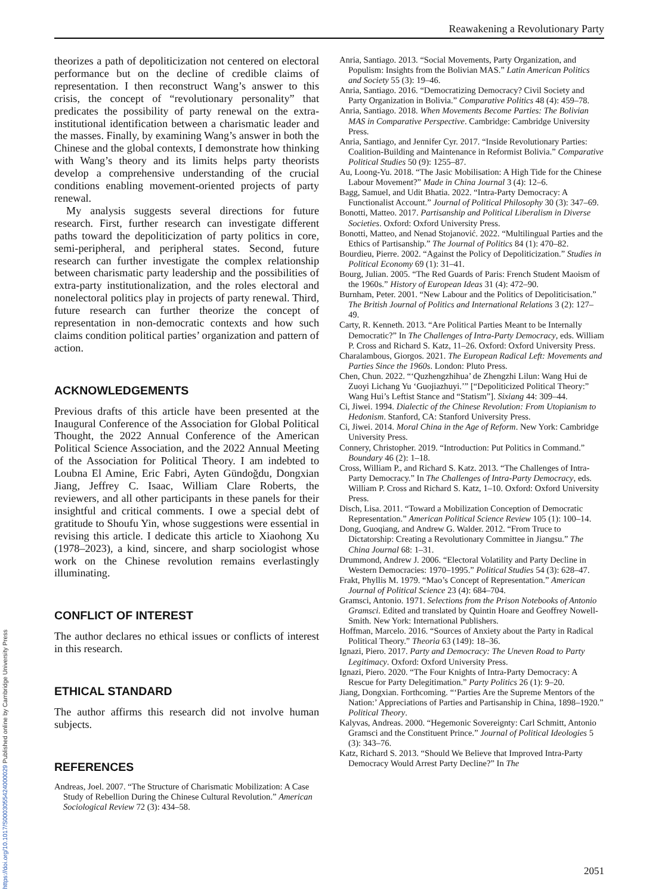Reawakening a Revolutionary Party
theorizes a path of depoliticization not centered on electoral performance but on the decline of credible claims of representation. I then reconstruct Wang’s answer to this crisis, the concept of “revolutionary personality” that predicates the possibility of party renewal on the extra-institutional identification between a charismatic leader and the masses. Finally, by examining Wang’s answer in both the Chinese and the global contexts, I demonstrate how thinking with Wang’s theory and its limits helps party theorists develop a comprehensive understanding of the crucial conditions enabling movement-oriented projects of party renewal.
My analysis suggests several directions for future research. First, further research can investigate different paths toward the depoliticization of party politics in core, semi-peripheral, and peripheral states. Second, future research can further investigate the complex relationship between charismatic party leadership and the possibilities of extra-party institutionalization, and the roles electoral and nonelectoral politics play in projects of party renewal. Third, future research can further theorize the concept of representation in non-democratic contexts and how such claims condition political parties’ organization and pattern of action.
ACKNOWLEDGEMENTS
Previous drafts of this article have been presented at the Inaugural Conference of the Association for Global Political Thought, the 2022 Annual Conference of the American Political Science Association, and the 2022 Annual Meeting of the Association for Political Theory. I am indebted to Loubna El Amine, Eric Fabri, Ayten Gündoğdu, Dongxian Jiang, Jeffrey C. Isaac, William Clare Roberts, the reviewers, and all other participants in these panels for their insightful and critical comments. I owe a special debt of gratitude to Shoufu Yin, whose suggestions were essential in revising this article. I dedicate this article to Xiaohong Xu (1978–2023), a kind, sincere, and sharp sociologist whose work on the Chinese revolution remains everlastingly illuminating.
CONFLICT OF INTEREST
The author declares no ethical issues or conflicts of interest in this research.
ETHICAL STANDARD
The author affirms this research did not involve human subjects.
REFERENCES
Andreas, Joel. 2007. “The Structure of Charismatic Mobilization: A Case Study of Rebellion During the Chinese Cultural Revolution.” American Sociological Review 72 (3): 434–58.
Anria, Santiago. 2013. “Social Movements, Party Organization, and Populism: Insights from the Bolivian MAS.” Latin American Politics and Society 55 (3): 19–46.
Anria, Santiago. 2016. “Democratizing Democracy? Civil Society and Party Organization in Bolivia.” Comparative Politics 48 (4): 459–78.
Anria, Santiago. 2018. When Movements Become Parties: The Bolivian MAS in Comparative Perspective. Cambridge: Cambridge University Press.
Anria, Santiago, and Jennifer Cyr. 2017. “Inside Revolutionary Parties: Coalition-Building and Maintenance in Reformist Bolivia.” Comparative Political Studies 50 (9): 1255–87.
Au, Loong-Yu. 2018. “The Jasic Mobilisation: A High Tide for the Chinese Labour Movement?” Made in China Journal 3 (4): 12–6.
Bagg, Samuel, and Udit Bhatia. 2022. “Intra-Party Democracy: A Functionalist Account.” Journal of Political Philosophy 30 (3): 347–69.
Bonotti, Matteo. 2017. Partisanship and Political Liberalism in Diverse Societies. Oxford: Oxford University Press.
Bonotti, Matteo, and Nenad Stojanović. 2022. “Multilingual Parties and the Ethics of Partisanship.” The Journal of Politics 84 (1): 470–82.
Bourdieu, Pierre. 2002. “Against the Policy of Depoliticization.” Studies in Political Economy 69 (1): 31–41.
Bourg, Julian. 2005. “The Red Guards of Paris: French Student Maoism of the 1960s.” History of European Ideas 31 (4): 472–90.
Burnham, Peter. 2001. “New Labour and the Politics of Depoliticisation.” The British Journal of Politics and International Relations 3 (2): 127–49.
Carty, R. Kenneth. 2013. “Are Political Parties Meant to be Internally Democratic?” In The Challenges of Intra-Party Democracy, eds. William P. Cross and Richard S. Katz, 11–26. Oxford: Oxford University Press.
Charalambous, Giorgos. 2021. The European Radical Left: Movements and Parties Since the 1960s. London: Pluto Press.
Chen, Chun. 2022. “‘Quzhengzhihua’ de Zhengzhi Lilun: Wang Hui de Zuoyi Lichang Yu ‘Guojiazhuyi.’” [“Depoliticized Political Theory:” Wang Hui’s Leftist Stance and “Statism”]. Sixiang 44: 309–44.
Ci, Jiwei. 1994. Dialectic of the Chinese Revolution: From Utopianism to Hedonism. Stanford, CA: Stanford University Press.
Ci, Jiwei. 2014. Moral China in the Age of Reform. New York: Cambridge University Press.
Connery, Christopher. 2019. “Introduction: Put Politics in Command.” Boundary 46 (2): 1–18.
Cross, William P., and Richard S. Katz. 2013. “The Challenges of Intra-Party Democracy.” In The Challenges of Intra-Party Democracy, eds. William P. Cross and Richard S. Katz, 1–10. Oxford: Oxford University Press.
Disch, Lisa. 2011. “Toward a Mobilization Conception of Democratic Representation.” American Political Science Review 105 (1): 100–14.
Dong, Guoqiang, and Andrew G. Walder. 2012. “From Truce to Dictatorship: Creating a Revolutionary Committee in Jiangsu.” The China Journal 68: 1–31.
Drummond, Andrew J. 2006. “Electoral Volatility and Party Decline in Western Democracies: 1970–1995.” Political Studies 54 (3): 628–47.
Frakt, Phyllis M. 1979. “Mao’s Concept of Representation.” American Journal of Political Science 23 (4): 684–704.
Gramsci, Antonio. 1971. Selections from the Prison Notebooks of Antonio Gramsci. Edited and translated by Quintin Hoare and Geoffrey Nowell-Smith. New York: International Publishers.
Hoffman, Marcelo. 2016. “Sources of Anxiety about the Party in Radical Political Theory.” Theoria 63 (149): 18–36.
Ignazi, Piero. 2017. Party and Democracy: The Uneven Road to Party Legitimacy. Oxford: Oxford University Press.
Ignazi, Piero. 2020. “The Four Knights of Intra-Party Democracy: A Rescue for Party Delegitimation.” Party Politics 26 (1): 9–20.
Jiang, Dongxian. Forthcoming. “‘Parties Are the Supreme Mentors of the Nation:’ Appreciations of Parties and Partisanship in China, 1898–1920.” Political Theory.
Kalyvas, Andreas. 2000. “Hegemonic Sovereignty: Carl Schmitt, Antonio Gramsci and the Constituent Prince.” Journal of Political Ideologies 5 (3): 343–76.
Katz, Richard S. 2013. “Should We Believe that Improved Intra-Party Democracy Would Arrest Party Decline?” In The
https://doi.org/10.1017/S0003055424000029 Published online by Cambridge University Press
2051